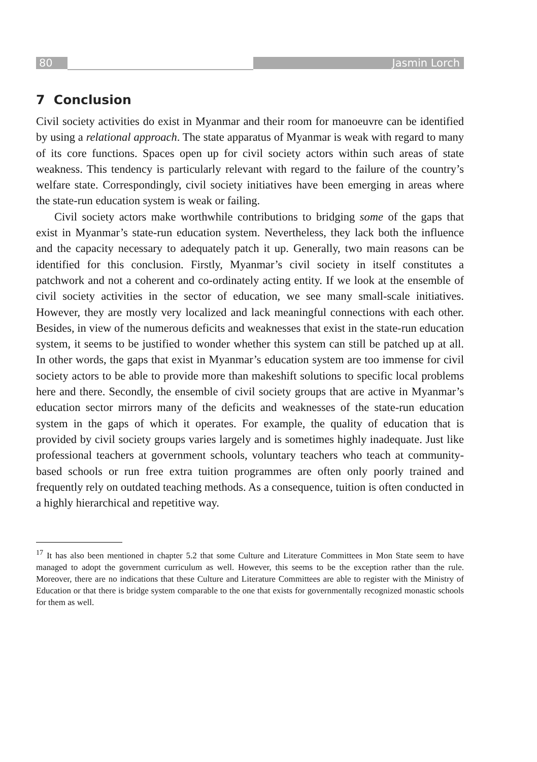80 Jasmin Lorch
7 Conclusion
Civil society activities do exist in Myanmar and their room for manoeuvre can be identified by using a relational approach. The state apparatus of Myanmar is weak with regard to many of its core functions. Spaces open up for civil society actors within such areas of state weakness. This tendency is particularly relevant with regard to the failure of the country’s welfare state. Correspondingly, civil society initiatives have been emerging in areas where the state-run education system is weak or failing.
Civil society actors make worthwhile contributions to bridging some of the gaps that exist in Myanmar’s state-run education system. Nevertheless, they lack both the influence and the capacity necessary to adequately patch it up. Generally, two main reasons can be identified for this conclusion. Firstly, Myanmar’s civil society in itself constitutes a patchwork and not a coherent and co-ordinately acting entity. If we look at the ensemble of civil society activities in the sector of education, we see many small-scale initiatives. However, they are mostly very localized and lack meaningful connections with each other. Besides, in view of the numerous deficits and weaknesses that exist in the state-run education system, it seems to be justified to wonder whether this system can still be patched up at all. In other words, the gaps that exist in Myanmar’s education system are too immense for civil society actors to be able to provide more than makeshift solutions to specific local problems here and there. Secondly, the ensemble of civil society groups that are active in Myanmar’s education sector mirrors many of the deficits and weaknesses of the state-run education system in the gaps of which it operates. For example, the quality of education that is provided by civil society groups varies largely and is sometimes highly inadequate. Just like professional teachers at government schools, voluntary teachers who teach at community-based schools or run free extra tuition programmes are often only poorly trained and frequently rely on outdated teaching methods. As a consequence, tuition is often conducted in a highly hierarchical and repetitive way.
<sup>17</sup> It has also been mentioned in chapter 5.2 that some Culture and Literature Committees in Mon State seem to have managed to adopt the government curriculum as well. However, this seems to be the exception rather than the rule. Moreover, there are no indications that these Culture and Literature Committees are able to register with the Ministry of Education or that there is bridge system comparable to the one that exists for governmentally recognized monastic schools for them as well.